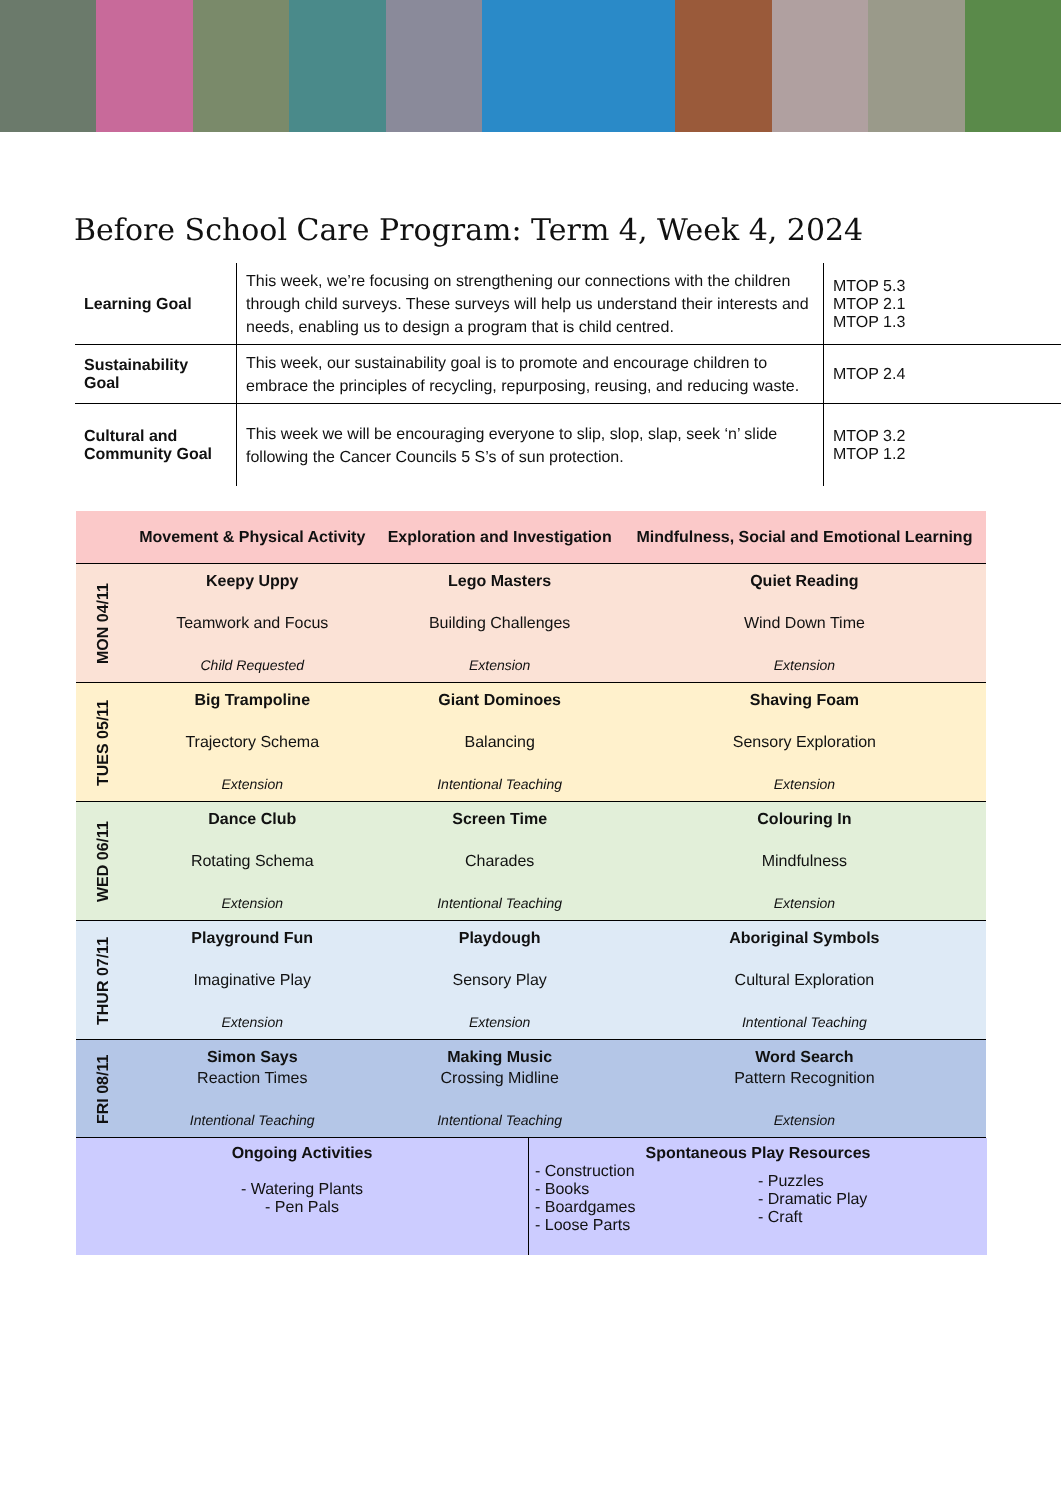Before School Care Program: Term 4, Week 4, 2024
| Learning Goal | This week, we’re focusing on strengthening our connections with the children through child surveys. These surveys will help us understand their interests and needs, enabling us to design a program that is child centred. | MTOP 5.3 MTOP 2.1 MTOP 1.3 |
| Sustainability Goal | This week, our sustainability goal is to promote and encourage children to embrace the principles of recycling, repurposing, reusing, and reducing waste. | MTOP 2.4 |
| Cultural and Community Goal | This week we will be encouraging everyone to slip, slop, slap, seek ‘n’ slide following the Cancer Councils 5 S’s of sun protection. | MTOP 3.2 MTOP 1.2 |
| | Movement & Physical Activity | Exploration and Investigation | Mindfulness, Social and Emotional Learning |
| --- | --- | --- | --- |
| MON 04/11 | Keepy Uppy Teamwork and Focus Child Requested | Lego Masters Building Challenges Extension | Quiet Reading Wind Down Time Extension |
| TUES 05/11 | Big Trampoline Trajectory Schema Extension | Giant Dominoes Balancing Intentional Teaching | Shaving Foam Sensory Exploration Extension |
| WED 06/11 | Dance Club Rotating Schema Extension | Screen Time Charades Intentional Teaching | Colouring In Mindfulness Extension |
| THUR 07/11 | Playground Fun Imaginative Play Extension | Playdough Sensory Play Extension | Aboriginal Symbols Cultural Exploration Intentional Teaching |
| FRI 08/11 | Simon Says Reaction Times Intentional Teaching | Making Music Crossing Midline Intentional Teaching | Word Search Pattern Recognition Extension |
| Ongoing Activities - Watering Plants - Pen Pals | Spontaneous Play Resources - Construction - Books - Boardgames - Loose Parts - Puzzles - Dramatic Play - Craft |